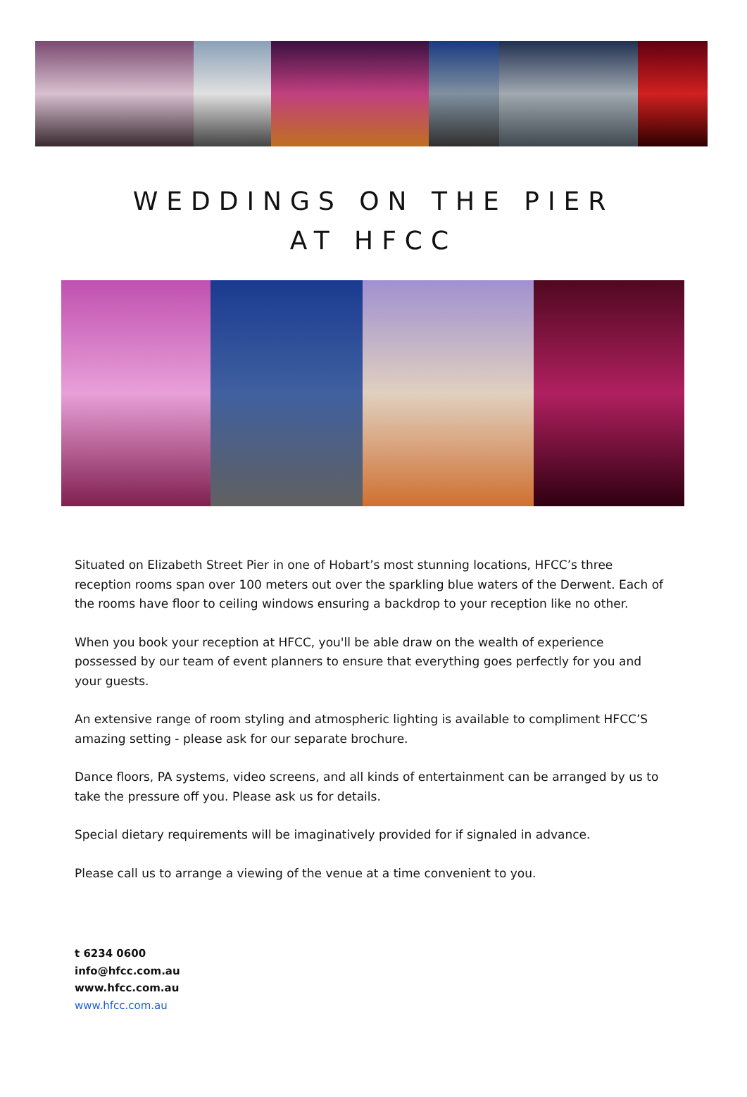WEDDINGS ON THE PIER
AT HFCC
Situated on Elizabeth Street Pier in one of Hobart’s most stunning locations, HFCC’s three reception rooms span over 100 meters out over the sparkling blue waters of the Derwent. Each of the rooms have floor to ceiling windows ensuring a backdrop to your reception like no other.
When you book your reception at HFCC, you'll be able draw on the wealth of experience possessed by our team of event planners to ensure that everything goes perfectly for you and your guests.
An extensive range of room styling and atmospheric lighting is available to compliment HFCC’S amazing setting - please ask for our separate brochure.
Dance floors, PA systems, video screens, and all kinds of entertainment can be arranged by us to take the pressure off you. Please ask us for details.
Special dietary requirements will be imaginatively provided for if signaled in advance.
Please call us to arrange a viewing of the venue at a time convenient to you.
t 6234 0600
info@hfcc.com.au
www.hfcc.com.au
www.hfcc.com.au